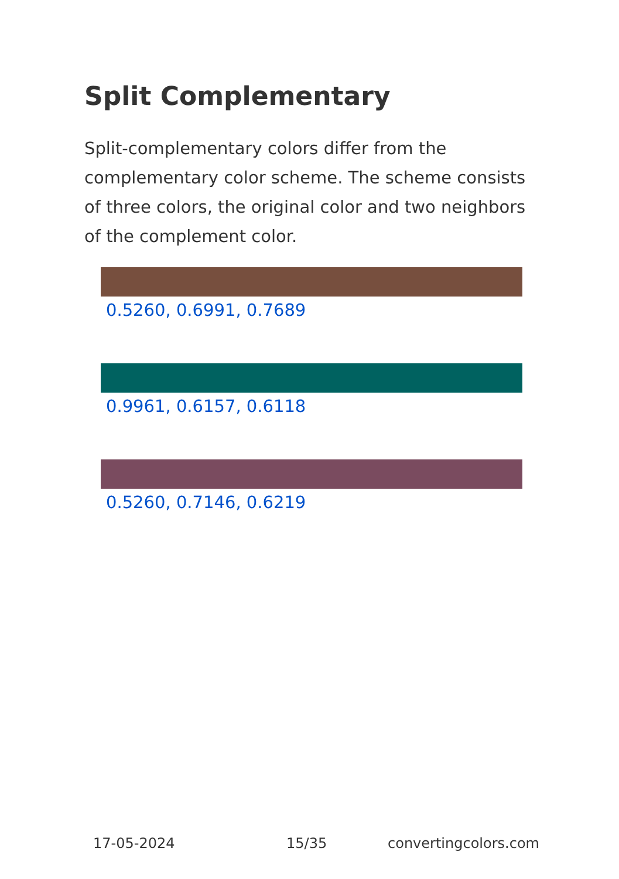Split Complementary
Split-complementary colors differ from the complementary color scheme. The scheme consists of three colors, the original color and two neighbors of the complement color.
0.5260, 0.6991, 0.7689
0.9961, 0.6157, 0.6118
0.5260, 0.7146, 0.6219
17-05-2024 15/35 convertingcolors.com